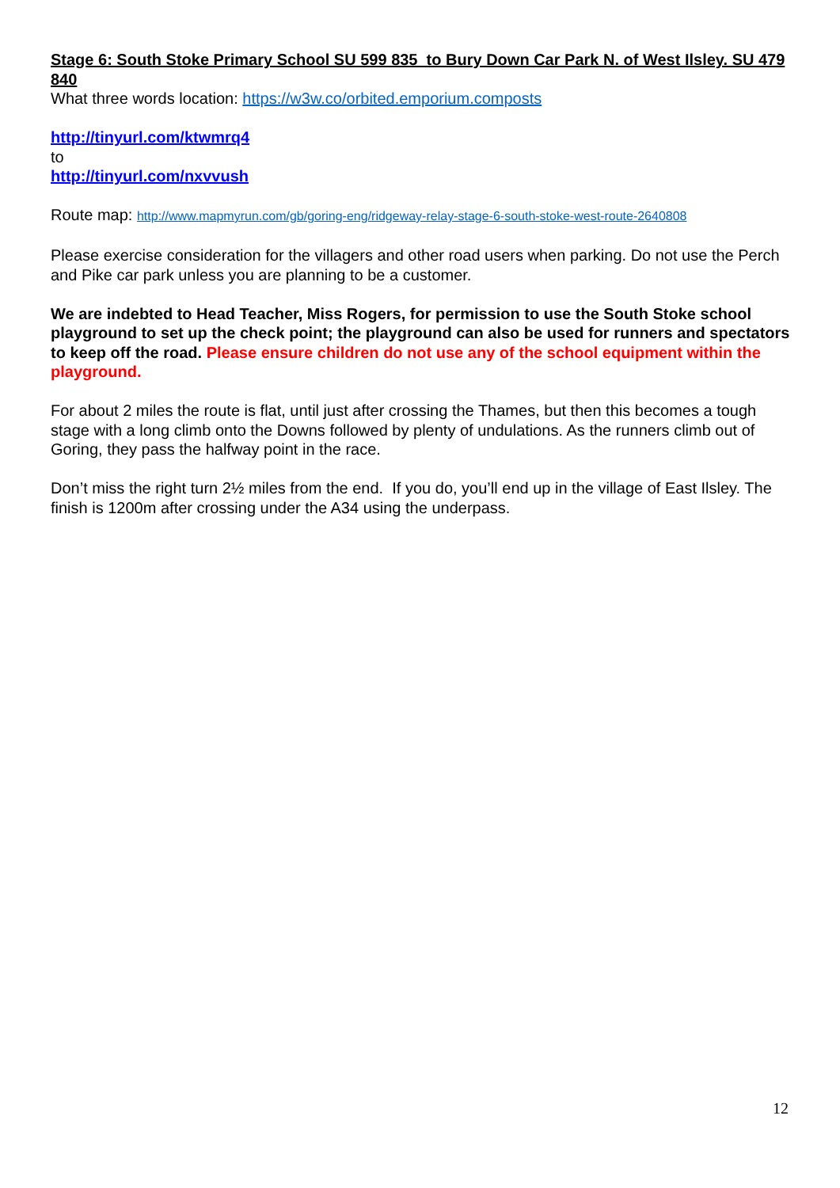Stage 6: South Stoke Primary School SU 599 835 to Bury Down Car Park N. of West Ilsley. SU 479 840
What three words location: https://w3w.co/orbited.emporium.composts
http://tinyurl.com/ktwmrq4
to
http://tinyurl.com/nxvvush
Route map: http://www.mapmyrun.com/gb/goring-eng/ridgeway-relay-stage-6-south-stoke-west-route-2640808
Please exercise consideration for the villagers and other road users when parking. Do not use the Perch and Pike car park unless you are planning to be a customer.
We are indebted to Head Teacher, Miss Rogers, for permission to use the South Stoke school playground to set up the check point; the playground can also be used for runners and spectators to keep off the road. Please ensure children do not use any of the school equipment within the playground.
For about 2 miles the route is flat, until just after crossing the Thames, but then this becomes a tough stage with a long climb onto the Downs followed by plenty of undulations. As the runners climb out of Goring, they pass the halfway point in the race.
Don’t miss the right turn 2½ miles from the end. If you do, you’ll end up in the village of East Ilsley. The finish is 1200m after crossing under the A34 using the underpass.
12